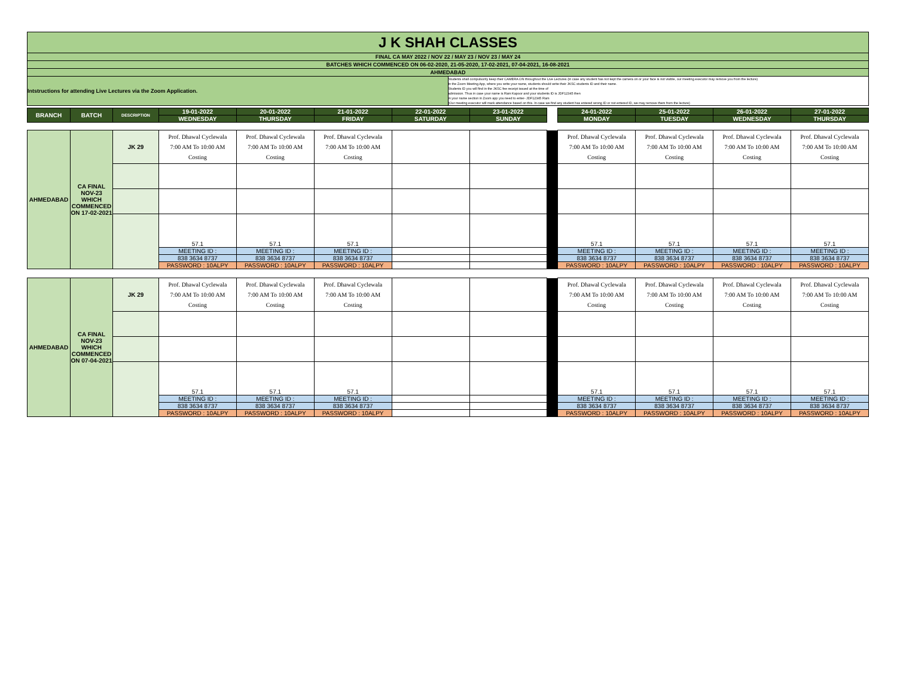| J K SHAH CLASSES | |
| FINAL CA MAY 2022 / NOV 22 / MAY 23 / NOV 23 / MAY 24 | |
| BATCHES WHICH COMMENCED ON 06-02-2020, 21-05-2020, 17-02-2021, 07-04-2021, 16-08-2021 | |
| AHMEDABAD | |
| Intstructions for attending Live Lectures via the Zoom Application. | Students shall compulsorily keep their CAMERA ON throughout the Live Lectures (in case any student has not kept the camera on or your face is not visible, our meeting executor may remove you from the lecture) In the Zoom Meeting App, where you write your name, students should write their JKSC students ID and their name. Students ID you will find in the JKSC fee receipt issued at the time of admission. Thus in case your name is Ram Kapoor and your students ID is JDF12345 then in your name section in Zoom app you need to enter- JDF12345 Ram (Our meeting executor will mark attendance based on this. In case we find any student has entered wrong ID or not entered ID, we may remove them from the lecture) |
| BRANCH | BATCH | DESCRIPTION | 19-01-2022 | 20-01-2022 | 21-01-2022 | 22-01-2022 | 23-01-2022 | | 24-01-2022 | 25-01-2022 | 26-01-2022 | 27-01-2022 |
| --- | --- | --- | --- | --- | --- | --- | --- | --- | --- | --- | --- | --- |
| | | | WEDNESDAY | THURSDAY | FRIDAY | SATURDAY | SUNDAY | | MONDAY | TUESDAY | WEDNESDAY | THURSDAY |
| AHMEDABAD | CA FINAL NOV-23 WHICH COMMENCED ON 17-02-2021 | JK 29 | Prof. Dhawal Cyclewala 7:00 AM To 10:00 AM Costing | Prof. Dhawal Cyclewala 7:00 AM To 10:00 AM Costing | Prof. Dhawal Cyclewala 7:00 AM To 10:00 AM Costing | | | | Prof. Dhawal Cyclewala 7:00 AM To 10:00 AM Costing | Prof. Dhawal Cyclewala 7:00 AM To 10:00 AM Costing | Prof. Dhawal Cyclewala 7:00 AM To 10:00 AM Costing | Prof. Dhawal Cyclewala 7:00 AM To 10:00 AM Costing |
| | | | 57.1 | 57.1 | 57.1 | | | | 57.1 | 57.1 | 57.1 | 57.1 |
| | | | MEETING ID : | MEETING ID : | MEETING ID : | | | | MEETING ID : | MEETING ID : | MEETING ID : | MEETING ID : |
| | | | 838 3634 8737 | 838 3634 8737 | 838 3634 8737 | | | | 838 3634 8737 | 838 3634 8737 | 838 3634 8737 | 838 3634 8737 |
| | | | PASSWORD : 10ALPY | PASSWORD : 10ALPY | PASSWORD : 10ALPY | | | | PASSWORD : 10ALPY | PASSWORD : 10ALPY | PASSWORD : 10ALPY | PASSWORD : 10ALPY |
| AHMEDABAD | CA FINAL NOV-23 WHICH COMMENCED ON 07-04-2021 | JK 29 | Prof. Dhawal Cyclewala 7:00 AM To 10:00 AM Costing | Prof. Dhawal Cyclewala 7:00 AM To 10:00 AM Costing | Prof. Dhawal Cyclewala 7:00 AM To 10:00 AM Costing | | | | Prof. Dhawal Cyclewala 7:00 AM To 10:00 AM Costing | Prof. Dhawal Cyclewala 7:00 AM To 10:00 AM Costing | Prof. Dhawal Cyclewala 7:00 AM To 10:00 AM Costing | Prof. Dhawal Cyclewala 7:00 AM To 10:00 AM Costing |
| | | | 57.1 | 57.1 | 57.1 | | | | 57.1 | 57.1 | 57.1 | 57.1 |
| | | | MEETING ID : | MEETING ID : | MEETING ID : | | | | MEETING ID : | MEETING ID : | MEETING ID : | MEETING ID : |
| | | | 838 3634 8737 | 838 3634 8737 | 838 3634 8737 | | | | 838 3634 8737 | 838 3634 8737 | 838 3634 8737 | 838 3634 8737 |
| | | | PASSWORD : 10ALPY | PASSWORD : 10ALPY | PASSWORD : 10ALPY | | | | PASSWORD : 10ALPY | PASSWORD : 10ALPY | PASSWORD : 10ALPY | PASSWORD : 10ALPY |